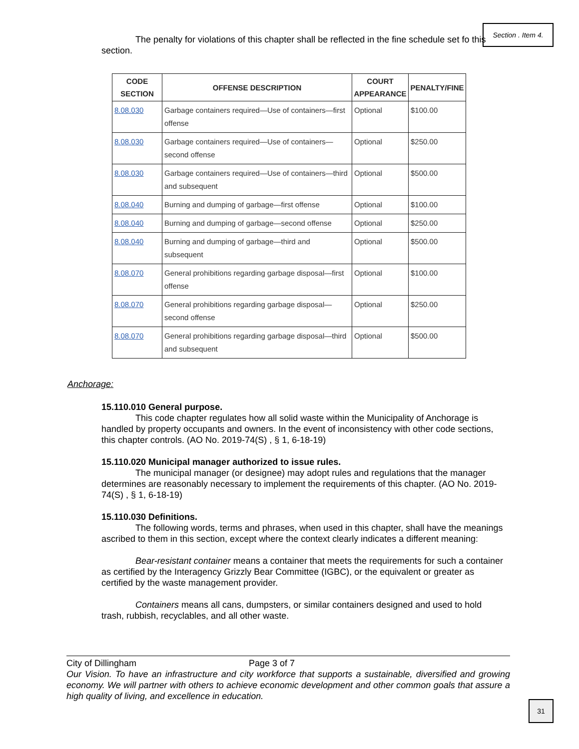Section . Item 4.
The penalty for violations of this chapter shall be reflected in the fine schedule set fo this section.
| CODE SECTION | OFFENSE DESCRIPTION | COURT APPEARANCE | PENALTY/FINE |
| --- | --- | --- | --- |
| 8.08.030 | Garbage containers required—Use of containers—first offense | Optional | $100.00 |
| 8.08.030 | Garbage containers required—Use of containers—second offense | Optional | $250.00 |
| 8.08.030 | Garbage containers required—Use of containers—third and subsequent | Optional | $500.00 |
| 8.08.040 | Burning and dumping of garbage—first offense | Optional | $100.00 |
| 8.08.040 | Burning and dumping of garbage—second offense | Optional | $250.00 |
| 8.08.040 | Burning and dumping of garbage—third and subsequent | Optional | $500.00 |
| 8.08.070 | General prohibitions regarding garbage disposal—first offense | Optional | $100.00 |
| 8.08.070 | General prohibitions regarding garbage disposal—second offense | Optional | $250.00 |
| 8.08.070 | General prohibitions regarding garbage disposal—third and subsequent | Optional | $500.00 |
Anchorage:
15.110.010 General purpose.
This code chapter regulates how all solid waste within the Municipality of Anchorage is handled by property occupants and owners. In the event of inconsistency with other code sections, this chapter controls. (AO No. 2019-74(S) , § 1, 6-18-19)
15.110.020 Municipal manager authorized to issue rules.
The municipal manager (or designee) may adopt rules and regulations that the manager determines are reasonably necessary to implement the requirements of this chapter. (AO No. 2019-74(S) , § 1, 6-18-19)
15.110.030 Definitions.
The following words, terms and phrases, when used in this chapter, shall have the meanings ascribed to them in this section, except where the context clearly indicates a different meaning:
Bear-resistant container means a container that meets the requirements for such a container as certified by the Interagency Grizzly Bear Committee (IGBC), or the equivalent or greater as certified by the waste management provider.
Containers means all cans, dumpsters, or similar containers designed and used to hold trash, rubbish, recyclables, and all other waste.
City of Dillingham Page 3 of 7
Our Vision. To have an infrastructure and city workforce that supports a sustainable, diversified and growing economy. We will partner with others to achieve economic development and other common goals that assure a high quality of living, and excellence in education.
31